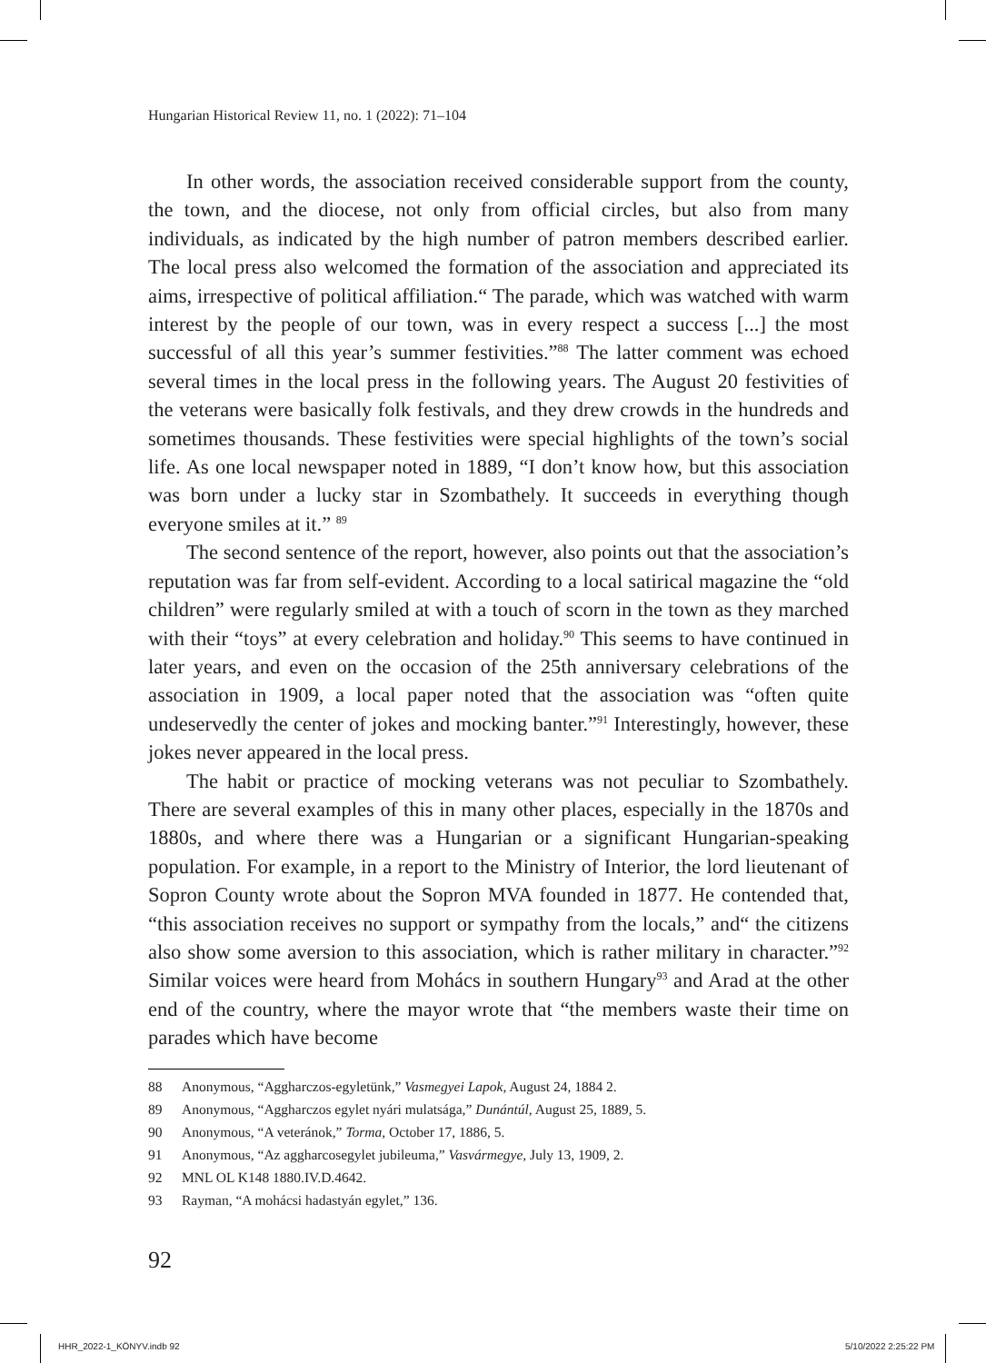Hungarian Historical Review 11, no. 1 (2022): 71–104
In other words, the association received considerable support from the county, the town, and the diocese, not only from official circles, but also from many individuals, as indicated by the high number of patron members described earlier. The local press also welcomed the formation of the association and appreciated its aims, irrespective of political affiliation.“ The parade, which was watched with warm interest by the people of our town, was in every respect a success [...] the most successful of all this year’s summer festivities.”<sup>88</sup> The latter comment was echoed several times in the local press in the following years. The August 20 festivities of the veterans were basically folk festivals, and they drew crowds in the hundreds and sometimes thousands. These festivities were special highlights of the town’s social life. As one local newspaper noted in 1889, “I don’t know how, but this association was born under a lucky star in Szombathely. It succeeds in everything though everyone smiles at it.” <sup>89</sup>
The second sentence of the report, however, also points out that the association’s reputation was far from self-evident. According to a local satirical magazine the “old children” were regularly smiled at with a touch of scorn in the town as they marched with their “toys” at every celebration and holiday.<sup>90</sup> This seems to have continued in later years, and even on the occasion of the 25th anniversary celebrations of the association in 1909, a local paper noted that the association was “often quite undeservedly the center of jokes and mocking banter.”<sup>91</sup> Interestingly, however, these jokes never appeared in the local press.
The habit or practice of mocking veterans was not peculiar to Szombathely. There are several examples of this in many other places, especially in the 1870s and 1880s, and where there was a Hungarian or a significant Hungarian-speaking population. For example, in a report to the Ministry of Interior, the lord lieutenant of Sopron County wrote about the Sopron MVA founded in 1877. He contended that, “this association receives no support or sympathy from the locals,” and“ the citizens also show some aversion to this association, which is rather military in character.”<sup>92</sup> Similar voices were heard from Mohács in southern Hungary<sup>93</sup> and Arad at the other end of the country, where the mayor wrote that “the members waste their time on parades which have become
88 Anonymous, “Aggharczos-egyletünk,” Vasmegyei Lapok, August 24, 1884 2.
89 Anonymous, “Aggharczos egylet nyári mulatsága,” Dunántúl, August 25, 1889, 5.
90 Anonymous, “A veteránok,” Torma, October 17, 1886, 5.
91 Anonymous, “Az aggharcosegylet jubileuma,” Vasvármegye, July 13, 1909, 2.
92 MNL OL K148 1880.IV.D.4642.
93 Rayman, “A mohácsi hadastyán egylet,” 136.
92
HHR_2022-1_KÖNYV.indb 92 5/10/2022 2:25:22 PM